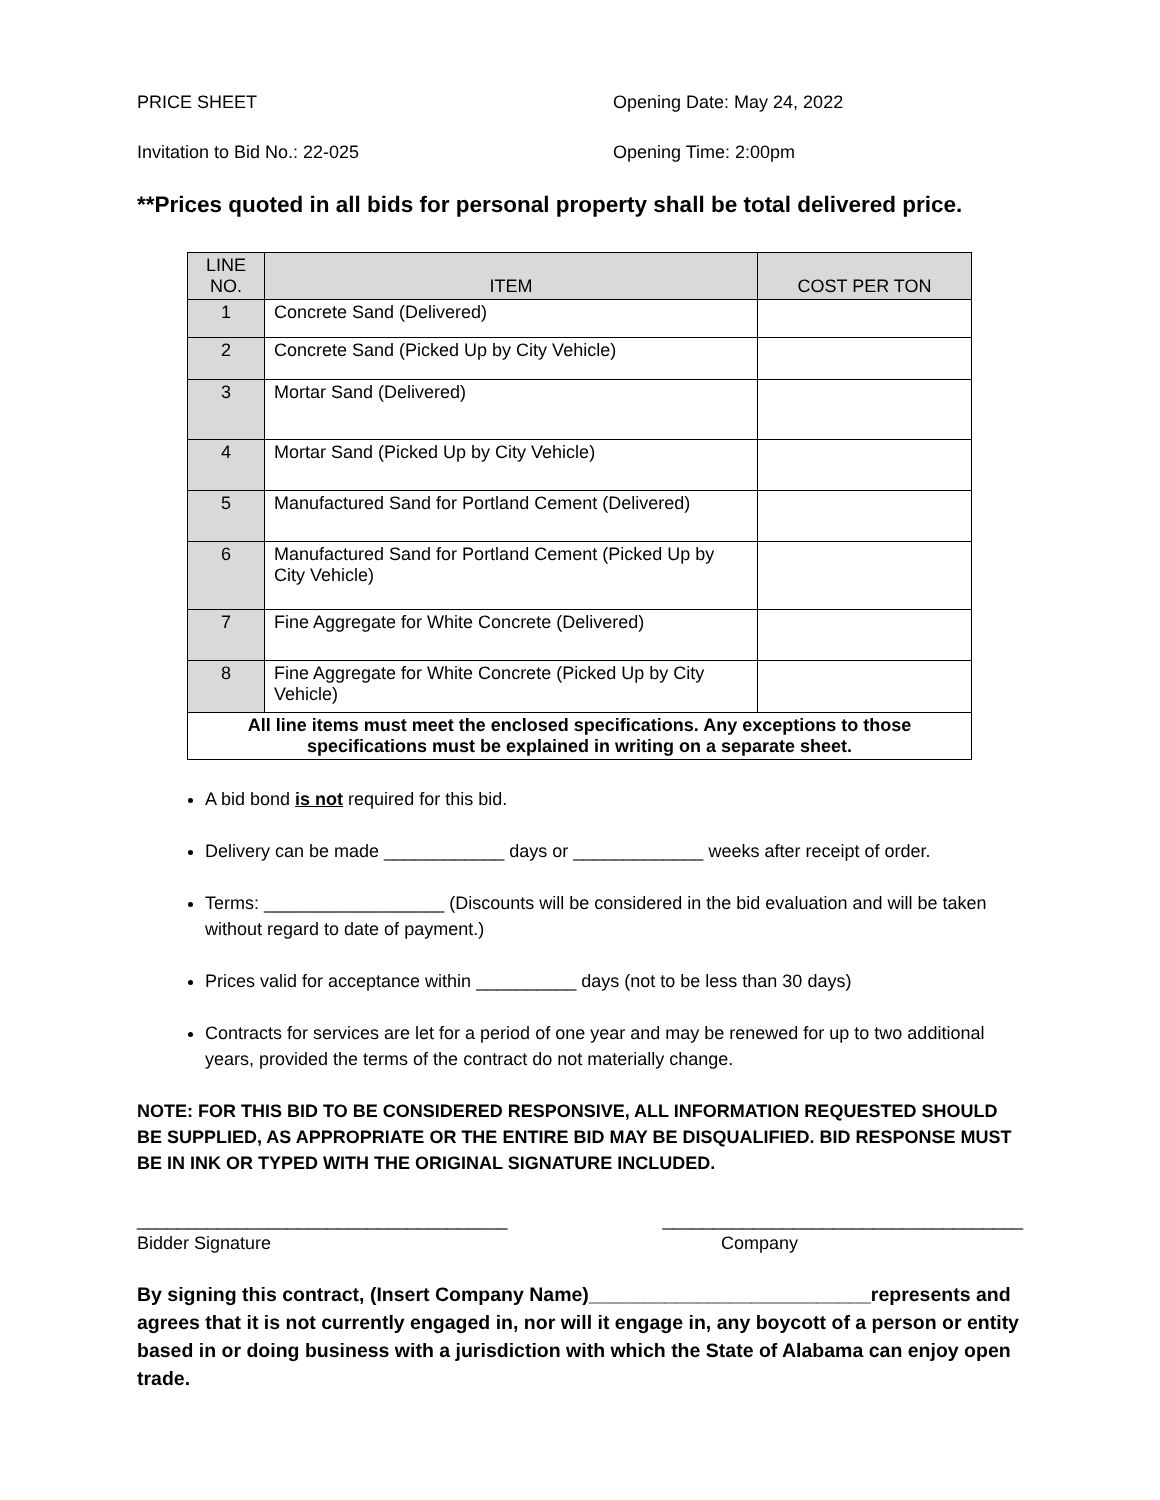PRICE SHEET Opening Date: May 24, 2022
Invitation to Bid No.: 22-025 Opening Time: 2:00pm
**Prices quoted in all bids for personal property shall be total delivered price.
| LINE NO. | ITEM | COST PER TON |
| --- | --- | --- |
| 1 | Concrete Sand (Delivered) | |
| 2 | Concrete Sand (Picked Up by City Vehicle) | |
| 3 | Mortar Sand (Delivered) | |
| 4 | Mortar Sand (Picked Up by City Vehicle) | |
| 5 | Manufactured Sand for Portland Cement (Delivered) | |
| 6 | Manufactured Sand for Portland Cement (Picked Up by City Vehicle) | |
| 7 | Fine Aggregate for White Concrete (Delivered) | |
| 8 | Fine Aggregate for White Concrete (Picked Up by City Vehicle) | |
| All line items must meet the enclosed specifications. Any exceptions to those specifications must be explained in writing on a separate sheet. | | |
A bid bond is not required for this bid.
Delivery can be made ____________ days or _____________ weeks after receipt of order.
Terms: __________________ (Discounts will be considered in the bid evaluation and will be taken without regard to date of payment.)
Prices valid for acceptance within __________ days (not to be less than 30 days)
Contracts for services are let for a period of one year and may be renewed for up to two additional years, provided the terms of the contract do not materially change.
NOTE: FOR THIS BID TO BE CONSIDERED RESPONSIVE, ALL INFORMATION REQUESTED SHOULD BE SUPPLIED, AS APPROPRIATE OR THE ENTIRE BID MAY BE DISQUALIFIED. BID RESPONSE MUST BE IN INK OR TYPED WITH THE ORIGINAL SIGNATURE INCLUDED.
_____________________________________ ____________________________________
Bidder Signature Company
By signing this contract, (Insert Company Name)__________________________represents and agrees that it is not currently engaged in, nor will it engage in, any boycott of a person or entity based in or doing business with a jurisdiction with which the State of Alabama can enjoy open trade.